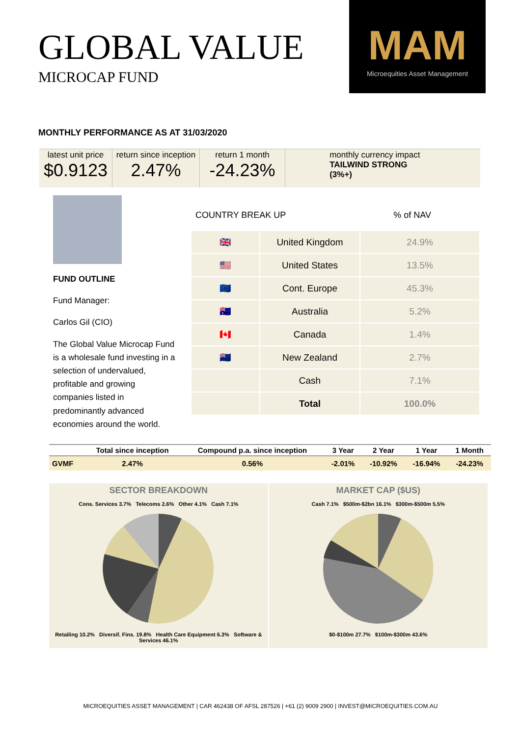GLOBAL VALUE
MICROCAP FUND
MAM
Microequities Asset Management
MONTHLY PERFORMANCE AS AT 31/03/2020
latest unit price
$0.9123
return since inception
2.47%
return 1 month
-24.23%
monthly currency impact
TAILWIND STRONG
(3%+)
FUND OUTLINE
Fund Manager:
Carlos Gil (CIO)
The Global Value Microcap Fund is a wholesale fund investing in a selection of undervalued, profitable and growing companies listed in predominantly advanced economies around the world.
COUNTRY BREAK UP% of NAV
| 🇬🇧 | United Kingdom | 24.9% |
| 🇺🇸 | United States | 13.5% |
| 🇪🇺 | Cont. Europe | 45.3% |
| 🇦🇺 | Australia | 5.2% |
| 🇨🇦 | Canada | 1.4% |
| 🇳🇿 | New Zealand | 2.7% |
| | Cash | 7.1% |
| | Total | 100.0% |
| | Total since inception | Compound p.a. since inception | 3 Year | 2 Year | 1 Year | 1 Month |
| --- | --- | --- | --- | --- | --- | --- |
| GVMF | 2.47% | 0.56% | -2.01% | -10.92% | -16.94% | -24.23% |
SECTOR BREAKDOWN
Cons. Services 3.7% Telecoms 2.6% Other 4.1% Cash 7.1%
Retailing 10.2% Diversif. Fins. 19.8% Health Care Equipment 6.3% Software & Services 46.1%
MARKET CAP ($US)
Cash 7.1% $500m-$2bn 16.1% $300m-$500m 5.5%
$0-$100m 27.7% $100m-$300m 43.6%
MICROEQUITIES ASSET MANAGEMENT | CAR 462438 OF AFSL 287526 | +61 (2) 9009 2900 | INVEST@MICROEQUITIES.COM.AU